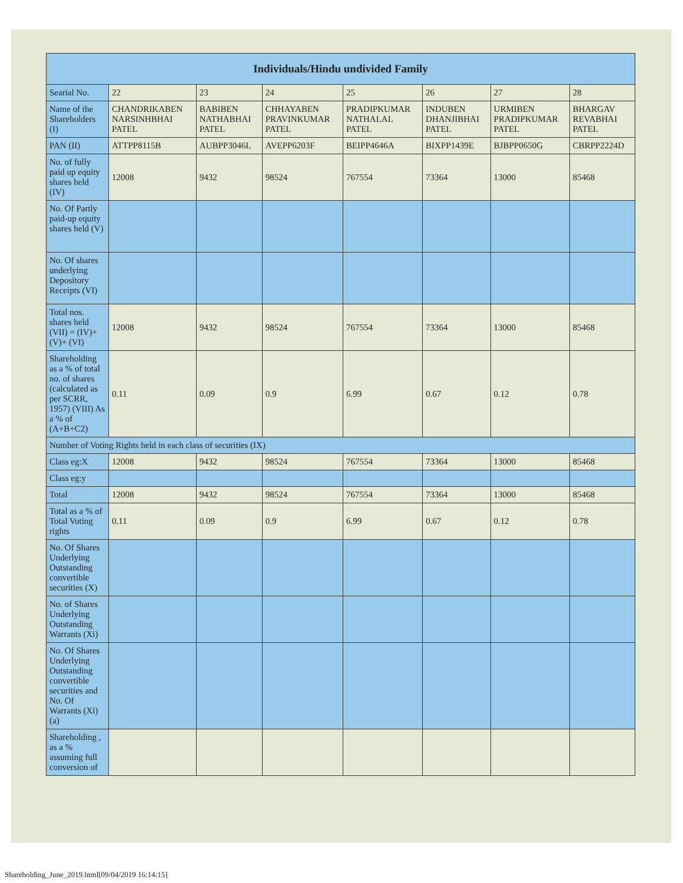| Individuals/Hindu undivided Family | | | | | | | |
| --- | --- | --- | --- | --- | --- | --- | --- |
| Searial No. | 22 | 23 | 24 | 25 | 26 | 27 | 28 |
| Name of the Shareholders (I) | CHANDRIKABEN NARSINHBHAI PATEL | BABIBEN NATHABHAI PATEL | CHHAYABEN PRAVINKUMAR PATEL | PRADIPKUMAR NATHALAL PATEL | INDUBEN DHANJIBHAI PATEL | URMIBEN PRADIPKUMAR PATEL | BHARGAV REVABHAI PATEL |
| PAN (II) | ATTPP8115B | AUBPP3046L | AVEPP6203F | BEIPP4646A | BIXPP1439E | BJBPP0650G | CBRPP2224D |
| No. of fully paid up equity shares held (IV) | 12008 | 9432 | 98524 | 767554 | 73364 | 13000 | 85468 |
| No. Of Partly paid-up equity shares held (V) | | | | | | | |
| No. Of shares underlying Depository Receipts (VI) | | | | | | | |
| Total nos. shares held (VII) = (IV)+(V)+ (VI) | 12008 | 9432 | 98524 | 767554 | 73364 | 13000 | 85468 |
| Shareholding as a % of total no. of shares (calculated as per SCRR, 1957) (VIII) As a % of (A+B+C2) | 0.11 | 0.09 | 0.9 | 6.99 | 0.67 | 0.12 | 0.78 |
| Number of Voting Rights held in each class of securities (IX) | | | | | | | |
| Class eg:X | 12008 | 9432 | 98524 | 767554 | 73364 | 13000 | 85468 |
| Class eg:y | | | | | | | |
| Total | 12008 | 9432 | 98524 | 767554 | 73364 | 13000 | 85468 |
| Total as a % of Total Voting rights | 0.11 | 0.09 | 0.9 | 6.99 | 0.67 | 0.12 | 0.78 |
| No. Of Shares Underlying Outstanding convertible securities (X) | | | | | | | |
| No. of Shares Underlying Outstanding Warrants (Xi) | | | | | | | |
| No. Of Shares Underlying Outstanding convertible securities and No. Of Warrants (Xi) (a) | | | | | | | |
| Shareholding , as a % assuming full conversion of | | | | | | | |
Shareholding_June_2019.html[09/04/2019 16:14:15]